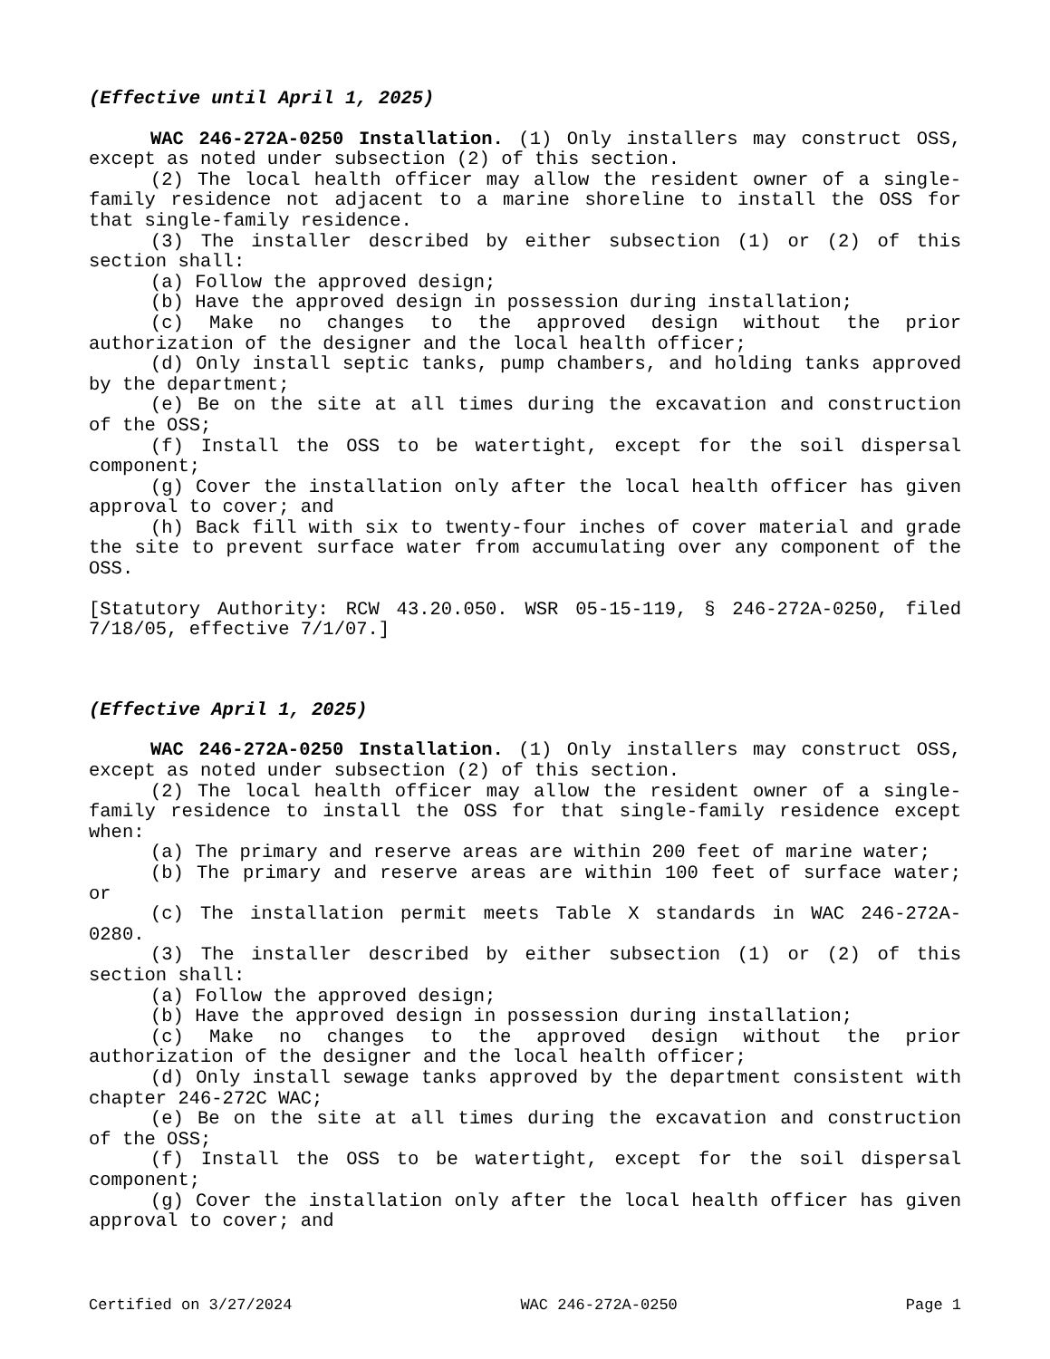(Effective until April 1, 2025)
WAC 246-272A-0250 Installation. (1) Only installers may construct OSS, except as noted under subsection (2) of this section.
(2) The local health officer may allow the resident owner of a single-family residence not adjacent to a marine shoreline to install the OSS for that single-family residence.
(3) The installer described by either subsection (1) or (2) of this section shall:
(a) Follow the approved design;
(b) Have the approved design in possession during installation;
(c) Make no changes to the approved design without the prior authorization of the designer and the local health officer;
(d) Only install septic tanks, pump chambers, and holding tanks approved by the department;
(e) Be on the site at all times during the excavation and construction of the OSS;
(f) Install the OSS to be watertight, except for the soil dispersal component;
(g) Cover the installation only after the local health officer has given approval to cover; and
(h) Back fill with six to twenty-four inches of cover material and grade the site to prevent surface water from accumulating over any component of the OSS.
[Statutory Authority: RCW 43.20.050. WSR 05-15-119, § 246-272A-0250, filed 7/18/05, effective 7/1/07.]
(Effective April 1, 2025)
WAC 246-272A-0250 Installation. (1) Only installers may construct OSS, except as noted under subsection (2) of this section.
(2) The local health officer may allow the resident owner of a single-family residence to install the OSS for that single-family residence except when:
(a) The primary and reserve areas are within 200 feet of marine water;
(b) The primary and reserve areas are within 100 feet of surface water; or
(c) The installation permit meets Table X standards in WAC 246-272A-0280.
(3) The installer described by either subsection (1) or (2) of this section shall:
(a) Follow the approved design;
(b) Have the approved design in possession during installation;
(c) Make no changes to the approved design without the prior authorization of the designer and the local health officer;
(d) Only install sewage tanks approved by the department consistent with chapter 246-272C WAC;
(e) Be on the site at all times during the excavation and construction of the OSS;
(f) Install the OSS to be watertight, except for the soil dispersal component;
(g) Cover the installation only after the local health officer has given approval to cover; and
Certified on 3/27/2024 WAC 246-272A-0250 Page 1